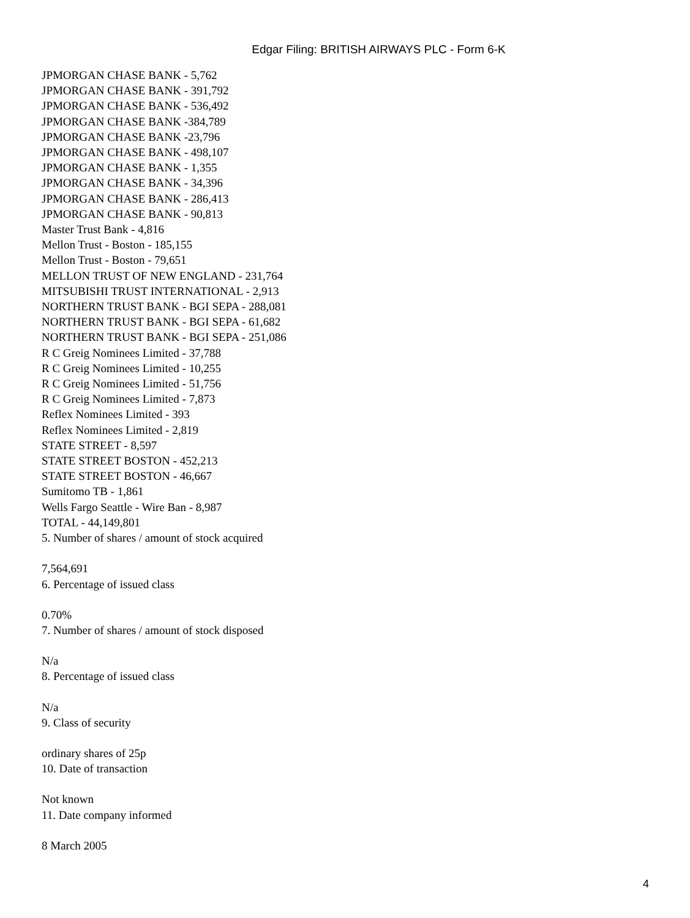Edgar Filing: BRITISH AIRWAYS PLC - Form 6-K
JPMORGAN CHASE BANK - 5,762
JPMORGAN CHASE BANK - 391,792
JPMORGAN CHASE BANK - 536,492
JPMORGAN CHASE BANK -384,789
JPMORGAN CHASE BANK -23,796
JPMORGAN CHASE BANK - 498,107
JPMORGAN CHASE BANK - 1,355
JPMORGAN CHASE BANK - 34,396
JPMORGAN CHASE BANK - 286,413
JPMORGAN CHASE BANK - 90,813
Master Trust Bank - 4,816
Mellon Trust - Boston - 185,155
Mellon Trust - Boston - 79,651
MELLON TRUST OF NEW ENGLAND - 231,764
MITSUBISHI TRUST INTERNATIONAL - 2,913
NORTHERN TRUST BANK - BGI SEPA - 288,081
NORTHERN TRUST BANK - BGI SEPA - 61,682
NORTHERN TRUST BANK - BGI SEPA - 251,086
R C Greig Nominees Limited - 37,788
R C Greig Nominees Limited - 10,255
R C Greig Nominees Limited - 51,756
R C Greig Nominees Limited - 7,873
Reflex Nominees Limited - 393
Reflex Nominees Limited - 2,819
STATE STREET - 8,597
STATE STREET BOSTON - 452,213
STATE STREET BOSTON - 46,667
Sumitomo TB - 1,861
Wells Fargo Seattle - Wire Ban - 8,987
TOTAL - 44,149,801
5. Number of shares / amount of stock acquired
7,564,691
6. Percentage of issued class
0.70%
7. Number of shares / amount of stock disposed
N/a
8. Percentage of issued class
N/a
9. Class of security
ordinary shares of 25p
10. Date of transaction
Not known
11. Date company informed
8 March 2005
4